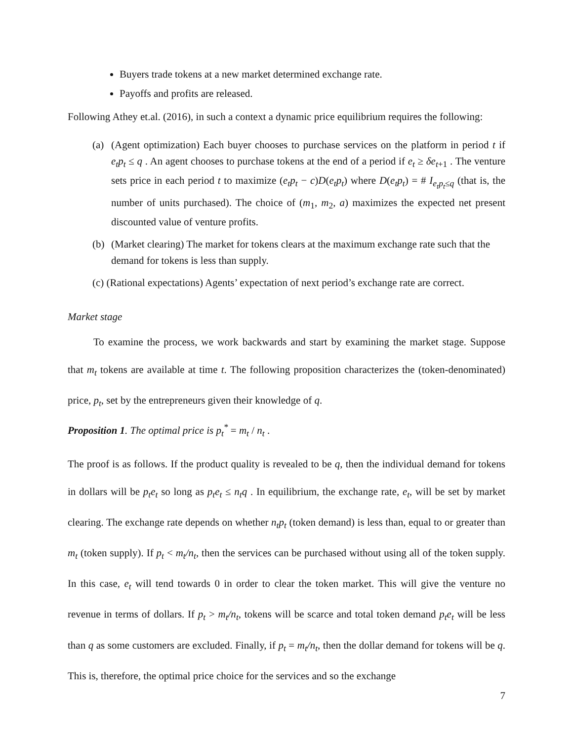Buyers trade tokens at a new market determined exchange rate.
Payoffs and profits are released.
Following Athey et.al. (2016), in such a context a dynamic price equilibrium requires the following:
(a) (Agent optimization) Each buyer chooses to purchase services on the platform in period t if e<sub>t</sub>p<sub>t</sub> ≤ q . An agent chooses to purchase tokens at the end of a period if e<sub>t</sub> ≥ δe<sub>t+1</sub> . The venture sets price in each period t to maximize (e<sub>t</sub>p<sub>t</sub> − c)D(e<sub>t</sub>p<sub>t</sub>) where D(e<sub>t</sub>p<sub>t</sub>) = # I<sub>e<sub>t</sub>p<sub>t</sub>≤q</sub> (that is, the number of units purchased). The choice of (m<sub>1</sub>, m<sub>2</sub>, a) maximizes the expected net present discounted value of venture profits.
(b) (Market clearing) The market for tokens clears at the maximum exchange rate such that the demand for tokens is less than supply.
(c) (Rational expectations) Agents’ expectation of next period’s exchange rate are correct.
Market stage
To examine the process, we work backwards and start by examining the market stage. Suppose that m<sub>t</sub> tokens are available at time t. The following proposition characterizes the (token-denominated) price, p<sub>t</sub>, set by the entrepreneurs given their knowledge of q.
Proposition 1. The optimal price is p<sub>t</sub><sup>*</sup> = m<sub>t</sub> / n<sub>t</sub> .
The proof is as follows. If the product quality is revealed to be q, then the individual demand for tokens in dollars will be p<sub>t</sub>e<sub>t</sub> so long as p<sub>t</sub>e<sub>t</sub> ≤ n<sub>t</sub>q . In equilibrium, the exchange rate, e<sub>t</sub>, will be set by market clearing. The exchange rate depends on whether n<sub>t</sub>p<sub>t</sub> (token demand) is less than, equal to or greater than m<sub>t</sub> (token supply). If p<sub>t</sub> < m<sub>t</sub>/n<sub>t</sub>, then the services can be purchased without using all of the token supply. In this case, e<sub>t</sub> will tend towards 0 in order to clear the token market. This will give the venture no revenue in terms of dollars. If p<sub>t</sub> > m<sub>t</sub>/n<sub>t</sub>, tokens will be scarce and total token demand p<sub>t</sub>e<sub>t</sub> will be less than q as some customers are excluded. Finally, if p<sub>t</sub> = m<sub>t</sub>/n<sub>t</sub>, then the dollar demand for tokens will be q. This is, therefore, the optimal price choice for the services and so the exchange
7